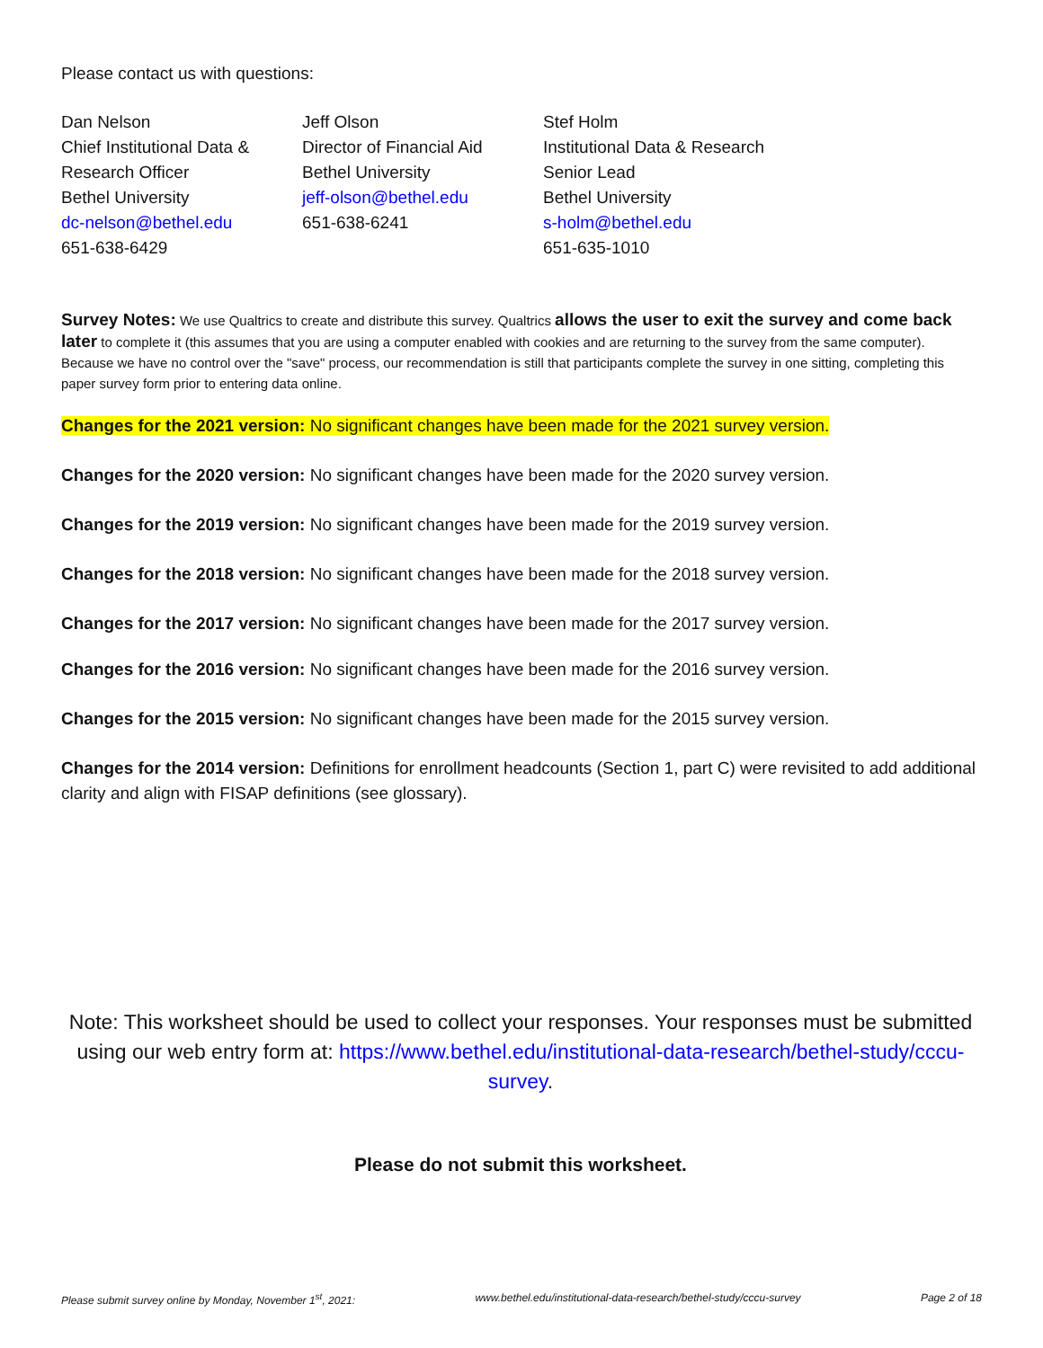Please contact us with questions:
Dan Nelson
Chief Institutional Data & Research Officer
Bethel University
dc-nelson@bethel.edu
651-638-6429
Jeff Olson
Director of Financial Aid
Bethel University
jeff-olson@bethel.edu
651-638-6241
Stef Holm
Institutional Data & Research Senior Lead
Bethel University
s-holm@bethel.edu
651-635-1010
Survey Notes: We use Qualtrics to create and distribute this survey. Qualtrics allows the user to exit the survey and come back later to complete it (this assumes that you are using a computer enabled with cookies and are returning to the survey from the same computer). Because we have no control over the "save" process, our recommendation is still that participants complete the survey in one sitting, completing this paper survey form prior to entering data online.
Changes for the 2021 version: No significant changes have been made for the 2021 survey version.
Changes for the 2020 version: No significant changes have been made for the 2020 survey version.
Changes for the 2019 version: No significant changes have been made for the 2019 survey version.
Changes for the 2018 version: No significant changes have been made for the 2018 survey version.
Changes for the 2017 version: No significant changes have been made for the 2017 survey version.
Changes for the 2016 version: No significant changes have been made for the 2016 survey version.
Changes for the 2015 version: No significant changes have been made for the 2015 survey version.
Changes for the 2014 version: Definitions for enrollment headcounts (Section 1, part C) were revisited to add additional clarity and align with FISAP definitions (see glossary).
Note: This worksheet should be used to collect your responses. Your responses must be submitted using our web entry form at: https://www.bethel.edu/institutional-data-research/bethel-study/cccu-survey.
Please do not submit this worksheet.
Please submit survey online by Monday, November 1<sup>st</sup>, 2021: www.bethel.edu/institutional-data-research/bethel-study/cccu-survey Page 2 of 18